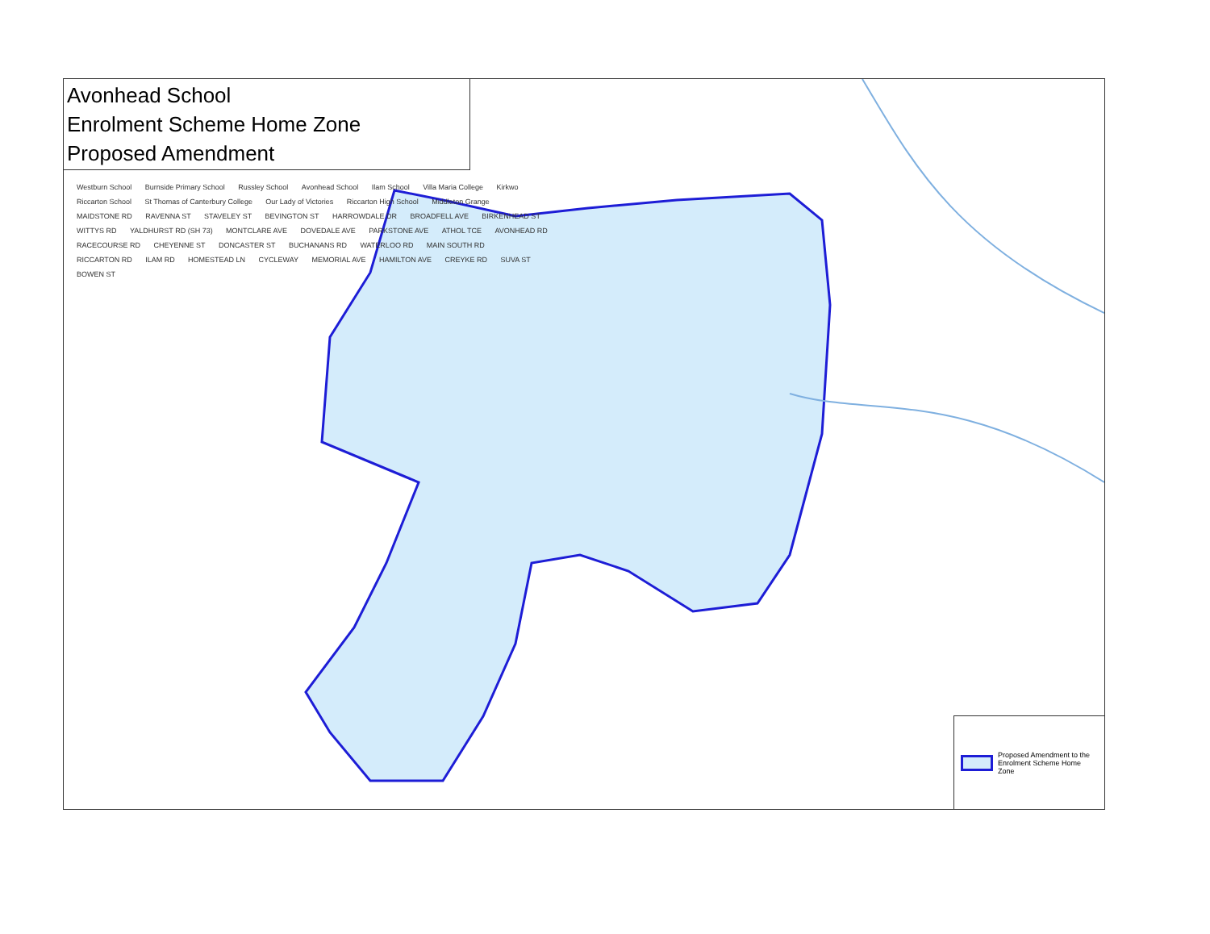Avonhead School
Enrolment Scheme Home Zone
Proposed Amendment
Westburn School Burnside Primary School Russley School Avonhead School Ilam School Villa Maria College Kirkwo Riccarton School St Thomas of Canterbury College Our Lady of Victories Riccarton High School Middleton Grange MAIDSTONE RD RAVENNA ST STAVELEY ST BEVINGTON ST HARROWDALE DR BROADFELL AVE BIRKENHEAD ST WITTYS RD YALDHURST RD (SH 73) MONTCLARE AVE DOVEDALE AVE PARKSTONE AVE ATHOL TCE AVONHEAD RD RACECOURSE RD CHEYENNE ST DONCASTER ST BUCHANANS RD WATERLOO RD MAIN SOUTH RD RICCARTON RD ILAM RD HOMESTEAD LN CYCLEWAY MEMORIAL AVE HAMILTON AVE CREYKE RD SUVA ST BOWEN ST
Proposed Amendment to the Enrolment Scheme Home Zone